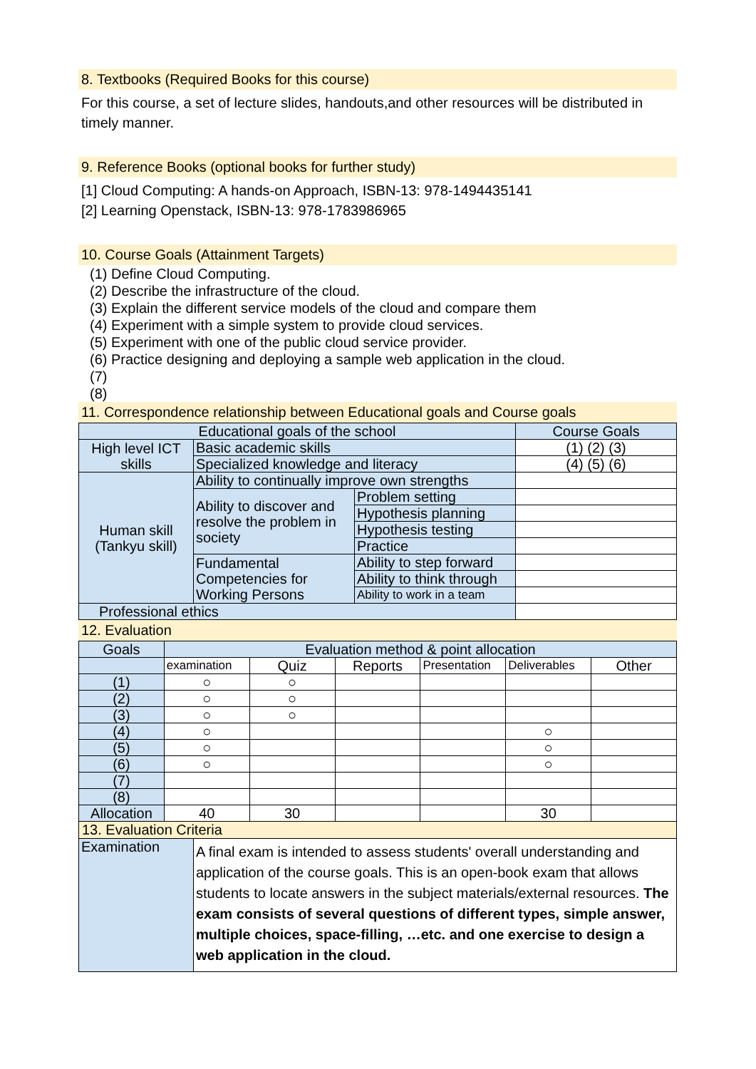8. Textbooks (Required Books for this course)
For this course, a set of lecture slides, handouts,and other resources will be distributed in timely manner.
9. Reference Books (optional books for further study)
[1] Cloud Computing: A hands-on Approach, ISBN-13: 978-1494435141
[2] Learning Openstack, ISBN-13: 978-1783986965
10. Course Goals (Attainment Targets)
(1) Define Cloud Computing.
(2) Describe the infrastructure of the cloud.
(3) Explain the different service models of the cloud and compare them
(4) Experiment with a simple system to provide cloud services.
(5) Experiment with one of the public cloud service provider.
(6) Practice designing and deploying a sample web application in the cloud.
(7)
(8)
11. Correspondence relationship between Educational goals and Course goals
| Educational goals of the school | | | Course Goals |
| --- | --- | --- | --- |
| High level ICT skills | Basic academic skills | | (1) (2) (3) |
| | Specialized knowledge and literacy | | (4) (5) (6) |
| Human skill (Tankyu skill) | Ability to continually improve own strengths | | |
| | Ability to discover and resolve the problem in society | Problem setting | |
| | | Hypothesis planning | |
| | | Hypothesis testing | |
| | | Practice | |
| | Fundamental Competencies for Working Persons | Ability to step forward | |
| | | Ability to think through | |
| | | Ability to work in a team | |
| Professional ethics | | | |
12. Evaluation
| Goals | Evaluation method & point allocation | | | | | |
| --- | --- | --- | --- | --- | --- | --- |
| | examination | Quiz | Reports | Presentation | Deliverables | Other |
| (1) | ○ | ○ | | | | |
| (2) | ○ | ○ | | | | |
| (3) | ○ | ○ | | | | |
| (4) | ○ | | | | ○ | |
| (5) | ○ | | | | ○ | |
| (6) | ○ | | | | ○ | |
| (7) | | | | | | |
| (8) | | | | | | |
| Allocation | 40 | 30 | | | 30 | |
13. Evaluation Criteria
| Examination | A final exam is intended to assess students' overall understanding and application of the course goals. This is an open-book exam that allows students to locate answers in the subject materials/external resources. The exam consists of several questions of different types, simple answer, multiple choices, space-filling, …etc. and one exercise to design a web application in the cloud. |